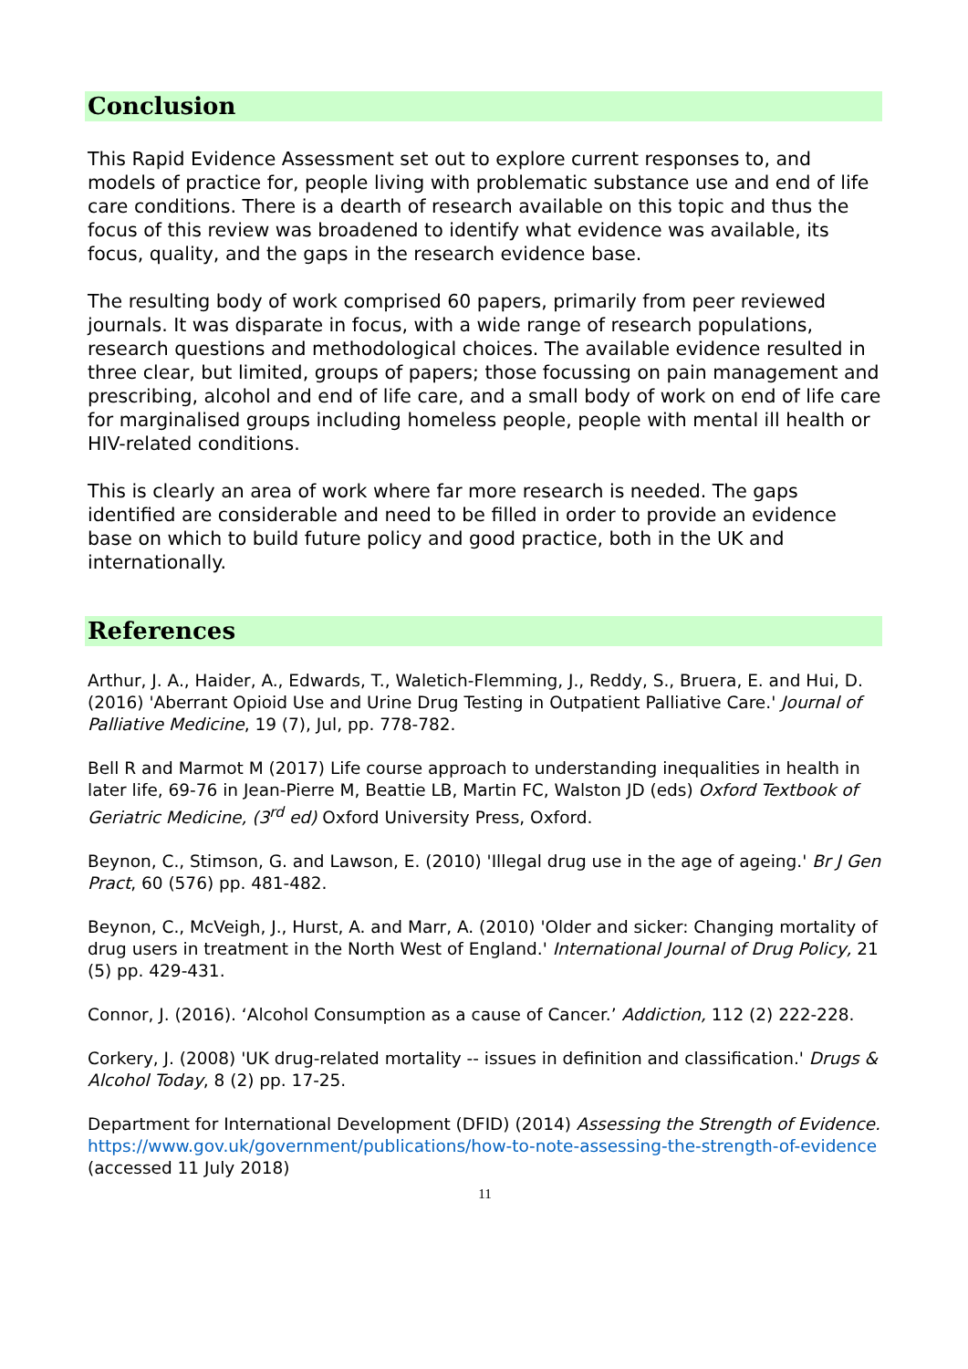Conclusion
This Rapid Evidence Assessment set out to explore current responses to, and models of practice for, people living with problematic substance use and end of life care conditions. There is a dearth of research available on this topic and thus the focus of this review was broadened to identify what evidence was available, its focus, quality, and the gaps in the research evidence base.
The resulting body of work comprised 60 papers, primarily from peer reviewed journals. It was disparate in focus, with a wide range of research populations, research questions and methodological choices. The available evidence resulted in three clear, but limited, groups of papers; those focussing on pain management and prescribing, alcohol and end of life care, and a small body of work on end of life care for marginalised groups including homeless people, people with mental ill health or HIV-related conditions.
This is clearly an area of work where far more research is needed. The gaps identified are considerable and need to be filled in order to provide an evidence base on which to build future policy and good practice, both in the UK and internationally.
References
Arthur, J. A., Haider, A., Edwards, T., Waletich-Flemming, J., Reddy, S., Bruera, E. and Hui, D. (2016) 'Aberrant Opioid Use and Urine Drug Testing in Outpatient Palliative Care.' Journal of Palliative Medicine, 19 (7), Jul, pp. 778-782.
Bell R and Marmot M (2017) Life course approach to understanding inequalities in health in later life, 69-76 in Jean-Pierre M, Beattie LB, Martin FC, Walston JD (eds) Oxford Textbook of Geriatric Medicine, (3<sup>rd</sup> ed) Oxford University Press, Oxford.
Beynon, C., Stimson, G. and Lawson, E. (2010) 'Illegal drug use in the age of ageing.' Br J Gen Pract, 60 (576) pp. 481-482.
Beynon, C., McVeigh, J., Hurst, A. and Marr, A. (2010) 'Older and sicker: Changing mortality of drug users in treatment in the North West of England.' International Journal of Drug Policy, 21 (5) pp. 429-431.
Connor, J. (2016). ‘Alcohol Consumption as a cause of Cancer.’ Addiction, 112 (2) 222-228.
Corkery, J. (2008) 'UK drug-related mortality -- issues in definition and classification.' Drugs & Alcohol Today, 8 (2) pp. 17-25.
Department for International Development (DFID) (2014) Assessing the Strength of Evidence. https://www.gov.uk/government/publications/how-to-note-assessing-the-strength-of-evidence (accessed 11 July 2018)
11